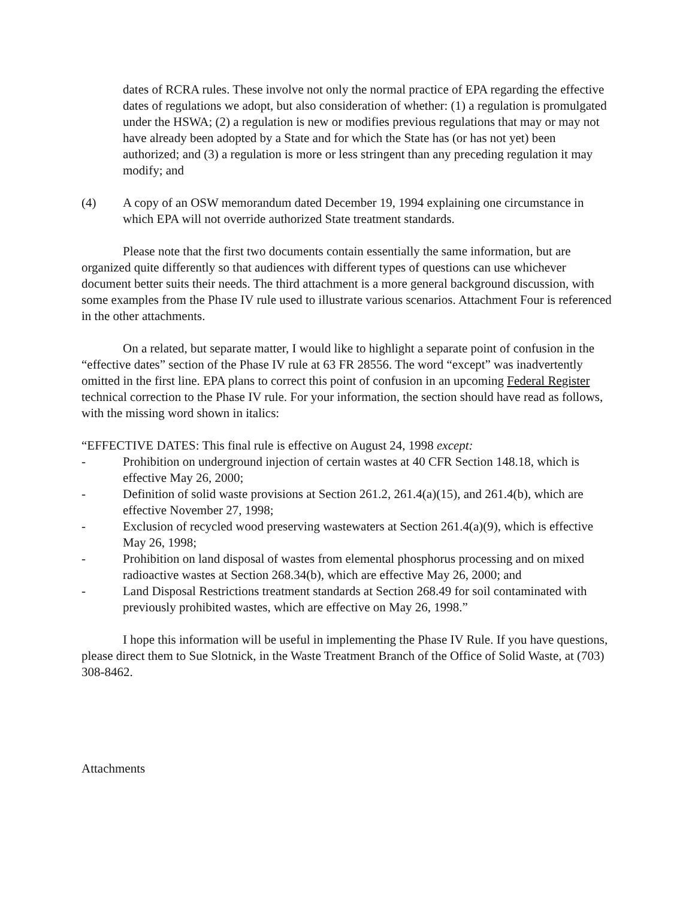dates of RCRA rules. These involve not only the normal practice of EPA regarding the effective dates of regulations we adopt, but also consideration of whether: (1) a regulation is promulgated under the HSWA; (2) a regulation is new or modifies previous regulations that may or may not have already been adopted by a State and for which the State has (or has not yet) been authorized; and (3) a regulation is more or less stringent than any preceding regulation it may modify; and
(4) A copy of an OSW memorandum dated December 19, 1994 explaining one circumstance in which EPA will not override authorized State treatment standards.
Please note that the first two documents contain essentially the same information, but are organized quite differently so that audiences with different types of questions can use whichever document better suits their needs. The third attachment is a more general background discussion, with some examples from the Phase IV rule used to illustrate various scenarios. Attachment Four is referenced in the other attachments.
On a related, but separate matter, I would like to highlight a separate point of confusion in the “effective dates” section of the Phase IV rule at 63 FR 28556. The word “except” was inadvertently omitted in the first line. EPA plans to correct this point of confusion in an upcoming Federal Register technical correction to the Phase IV rule. For your information, the section should have read as follows, with the missing word shown in italics:
“EFFECTIVE DATES: This final rule is effective on August 24, 1998 except:
- Prohibition on underground injection of certain wastes at 40 CFR Section 148.18, which is effective May 26, 2000;
- Definition of solid waste provisions at Section 261.2, 261.4(a)(15), and 261.4(b), which are effective November 27, 1998;
- Exclusion of recycled wood preserving wastewaters at Section 261.4(a)(9), which is effective May 26, 1998;
- Prohibition on land disposal of wastes from elemental phosphorus processing and on mixed radioactive wastes at Section 268.34(b), which are effective May 26, 2000; and
- Land Disposal Restrictions treatment standards at Section 268.49 for soil contaminated with previously prohibited wastes, which are effective on May 26, 1998.”
I hope this information will be useful in implementing the Phase IV Rule. If you have questions, please direct them to Sue Slotnick, in the Waste Treatment Branch of the Office of Solid Waste, at (703) 308-8462.
Attachments